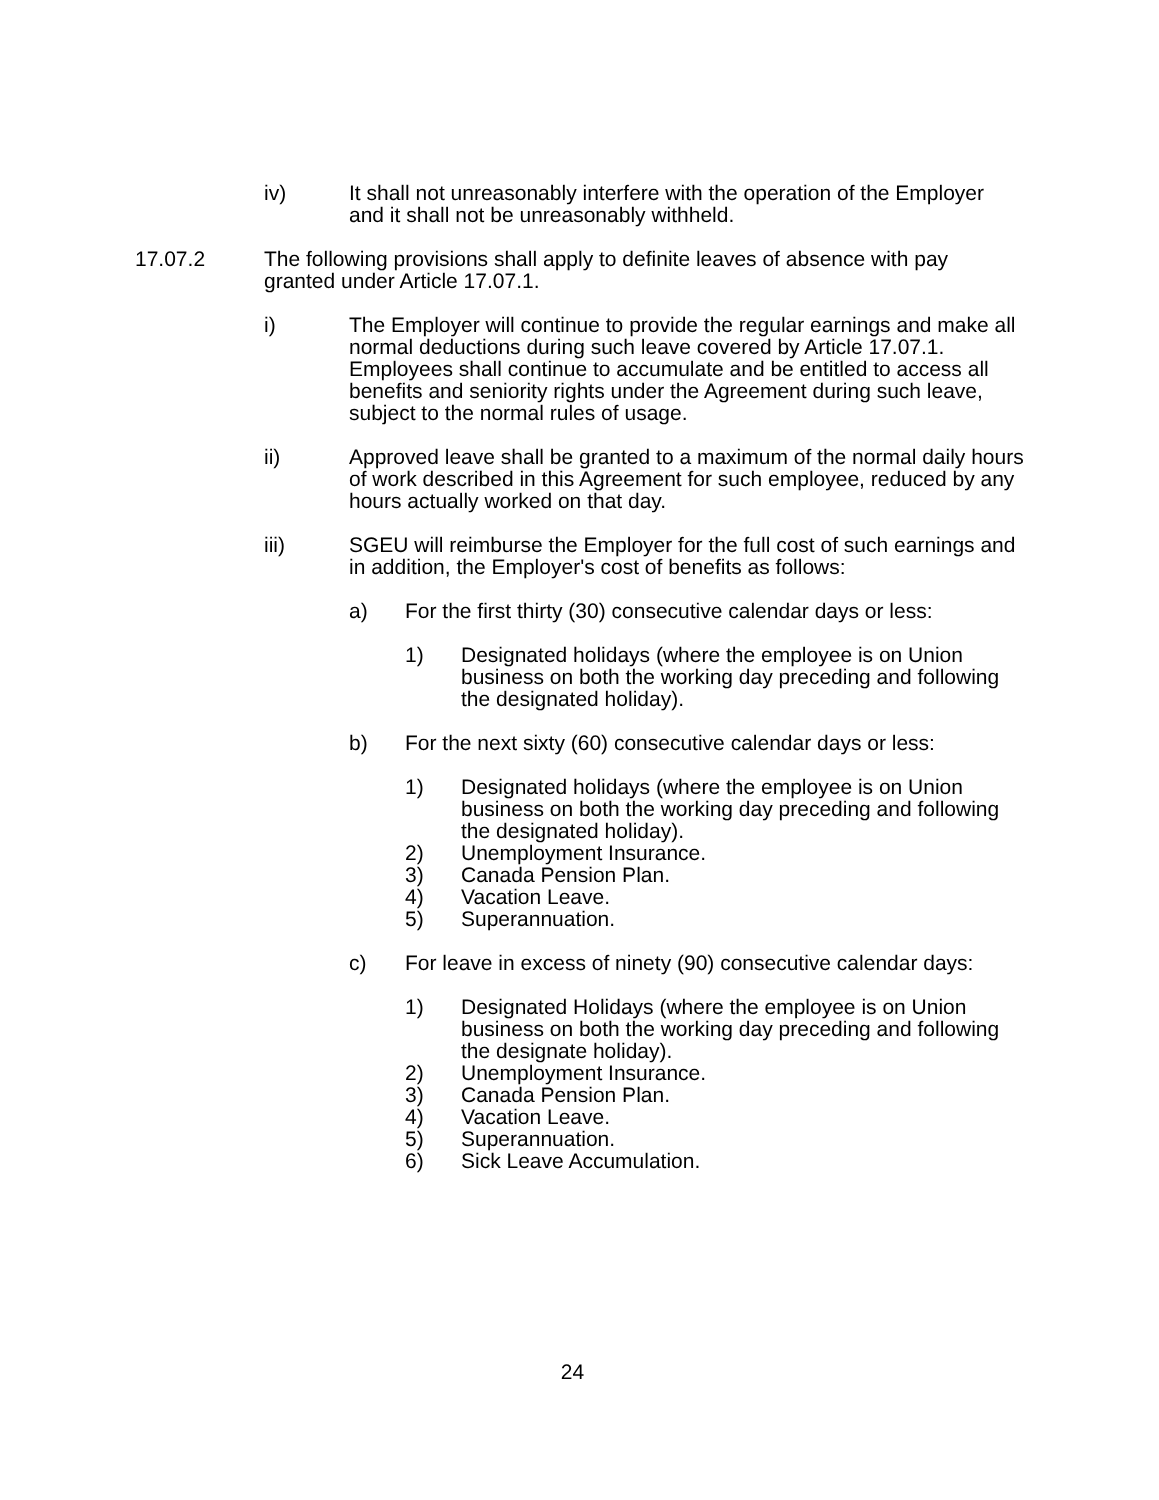iv) It shall not unreasonably interfere with the operation of the Employer and it shall not be unreasonably withheld.
17.07.2 The following provisions shall apply to definite leaves of absence with pay granted under Article 17.07.1.
i) The Employer will continue to provide the regular earnings and make all normal deductions during such leave covered by Article 17.07.1. Employees shall continue to accumulate and be entitled to access all benefits and seniority rights under the Agreement during such leave, subject to the normal rules of usage.
ii) Approved leave shall be granted to a maximum of the normal daily hours of work described in this Agreement for such employee, reduced by any hours actually worked on that day.
iii) SGEU will reimburse the Employer for the full cost of such earnings and in addition, the Employer's cost of benefits as follows:
a) For the first thirty (30) consecutive calendar days or less:
1) Designated holidays (where the employee is on Union business on both the working day preceding and following the designated holiday).
b) For the next sixty (60) consecutive calendar days or less:
1) Designated holidays (where the employee is on Union business on both the working day preceding and following the designated holiday).
2) Unemployment Insurance.
3) Canada Pension Plan.
4) Vacation Leave.
5) Superannuation.
c) For leave in excess of ninety (90) consecutive calendar days:
1) Designated Holidays (where the employee is on Union business on both the working day preceding and following the designate holiday).
2) Unemployment Insurance.
3) Canada Pension Plan.
4) Vacation Leave.
5) Superannuation.
6) Sick Leave Accumulation.
24